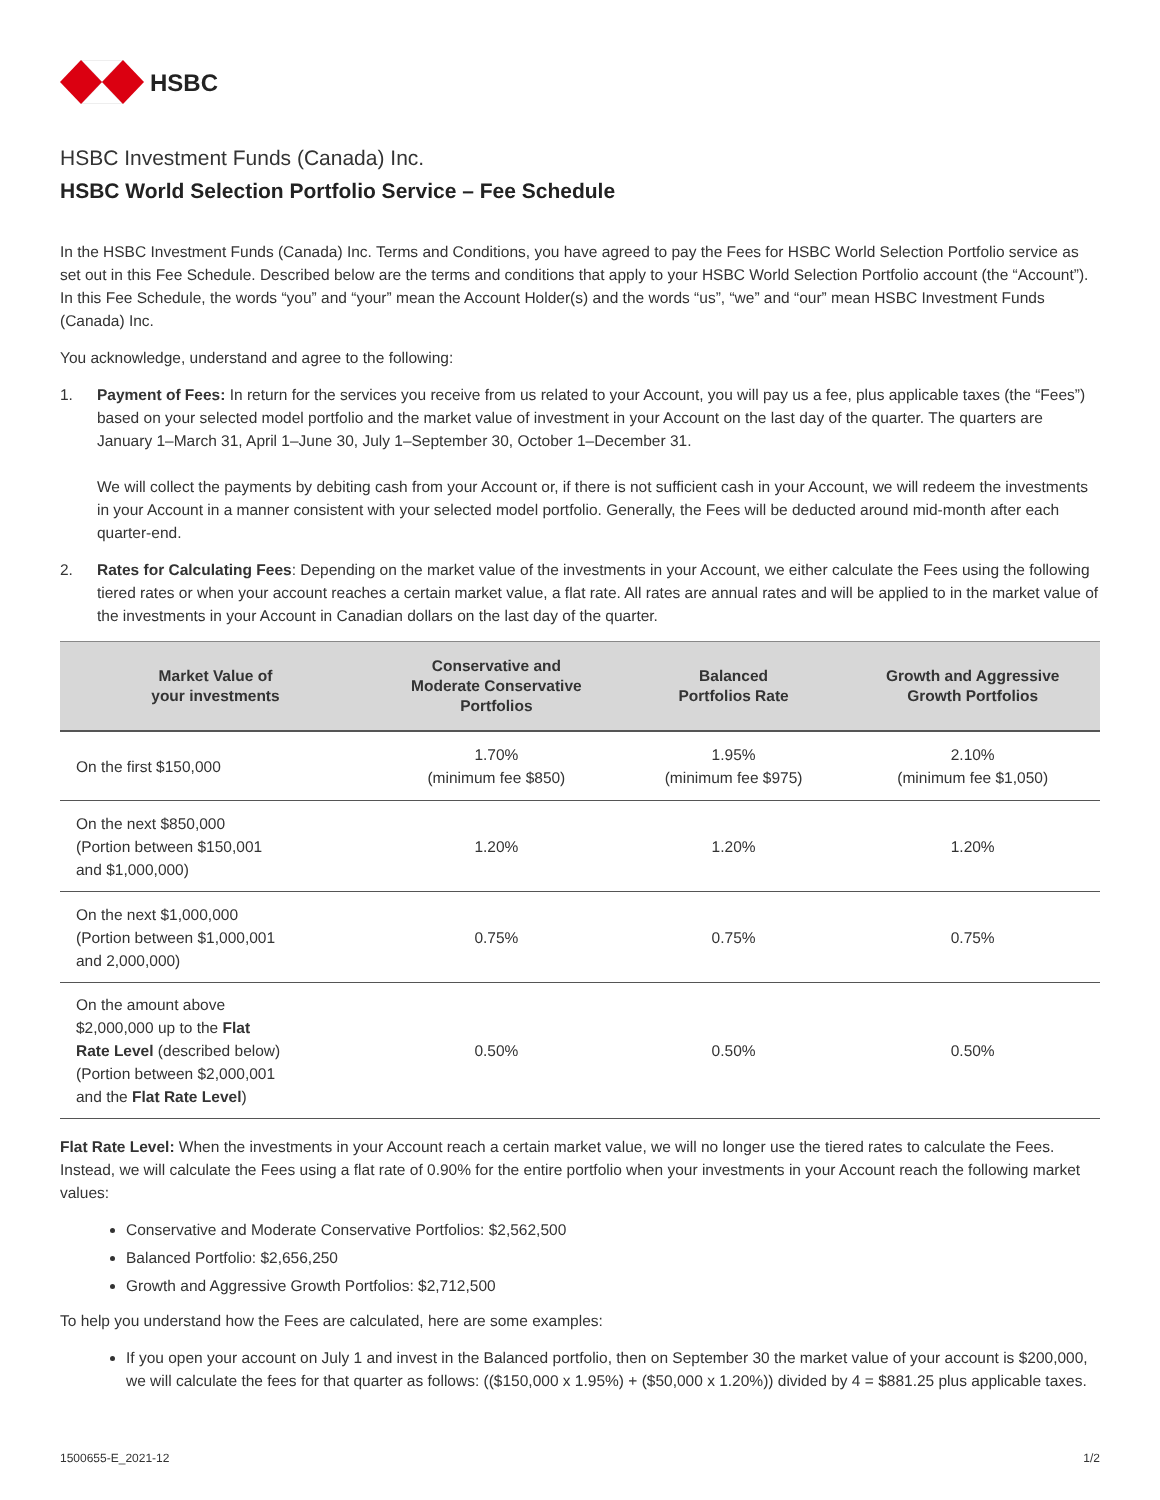HSBC
HSBC Investment Funds (Canada) Inc.
HSBC World Selection Portfolio Service – Fee Schedule
In the HSBC Investment Funds (Canada) Inc. Terms and Conditions, you have agreed to pay the Fees for HSBC World Selection Portfolio service as set out in this Fee Schedule. Described below are the terms and conditions that apply to your HSBC World Selection Portfolio account (the “Account”). In this Fee Schedule, the words “you” and “your” mean the Account Holder(s) and the words “us”, “we” and “our” mean HSBC Investment Funds (Canada) Inc.
You acknowledge, understand and agree to the following:
1. Payment of Fees: In return for the services you receive from us related to your Account, you will pay us a fee, plus applicable taxes (the “Fees”) based on your selected model portfolio and the market value of investment in your Account on the last day of the quarter. The quarters are January 1–March 31, April 1–June 30, July 1–September 30, October 1–December 31.
We will collect the payments by debiting cash from your Account or, if there is not sufficient cash in your Account, we will redeem the investments in your Account in a manner consistent with your selected model portfolio. Generally, the Fees will be deducted around mid-month after each quarter-end.
2. Rates for Calculating Fees: Depending on the market value of the investments in your Account, we either calculate the Fees using the following tiered rates or when your account reaches a certain market value, a flat rate. All rates are annual rates and will be applied to in the market value of the investments in your Account in Canadian dollars on the last day of the quarter.
| Market Value of your investments | Conservative and Moderate Conservative Portfolios | Balanced Portfolios Rate | Growth and Aggressive Growth Portfolios |
| --- | --- | --- | --- |
| On the first $150,000 | 1.70% (minimum fee $850) | 1.95% (minimum fee $975) | 2.10% (minimum fee $1,050) |
| On the next $850,000 (Portion between $150,001 and $1,000,000) | 1.20% | 1.20% | 1.20% |
| On the next $1,000,000 (Portion between $1,000,001 and 2,000,000) | 0.75% | 0.75% | 0.75% |
| On the amount above $2,000,000 up to the Flat Rate Level (described below) (Portion between $2,000,001 and the Flat Rate Level ) | 0.50% | 0.50% | 0.50% |
Flat Rate Level: When the investments in your Account reach a certain market value, we will no longer use the tiered rates to calculate the Fees. Instead, we will calculate the Fees using a flat rate of 0.90% for the entire portfolio when your investments in your Account reach the following market values:
Conservative and Moderate Conservative Portfolios: $2,562,500
Balanced Portfolio: $2,656,250
Growth and Aggressive Growth Portfolios: $2,712,500
To help you understand how the Fees are calculated, here are some examples:
If you open your account on July 1 and invest in the Balanced portfolio, then on September 30 the market value of your account is $200,000, we will calculate the fees for that quarter as follows: (($150,000 x 1.95%) + ($50,000 x 1.20%)) divided by 4 = $881.25 plus applicable taxes.
1500655-E_2021-12 1/2